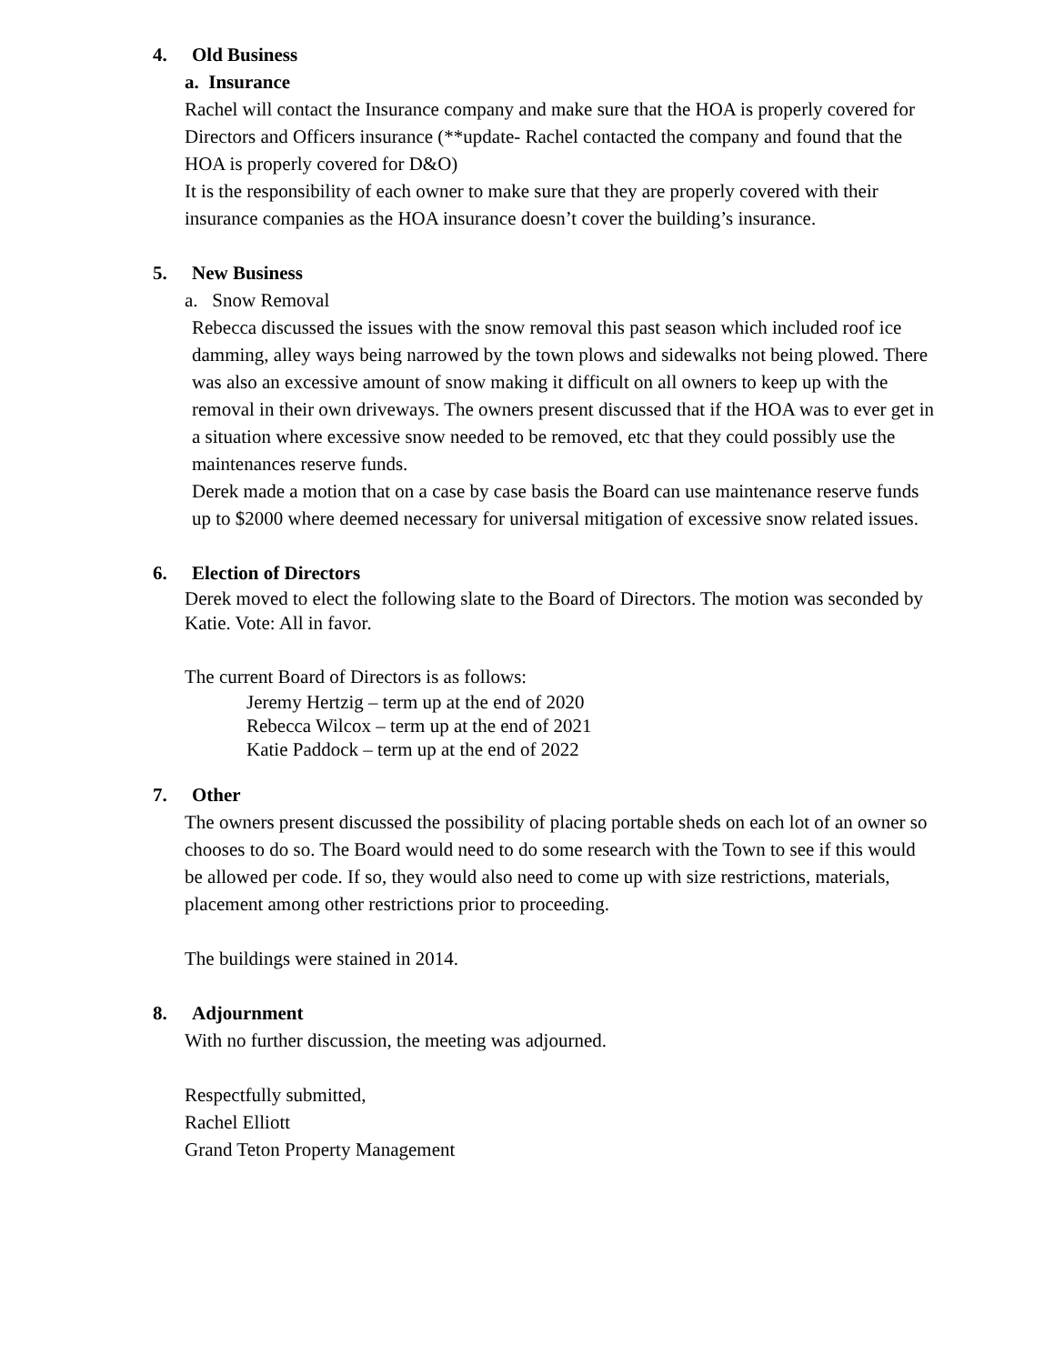4. Old Business
a. Insurance
Rachel will contact the Insurance company and make sure that the HOA is properly covered for Directors and Officers insurance (**update- Rachel contacted the company and found that the HOA is properly covered for D&O)
It is the responsibility of each owner to make sure that they are properly covered with their insurance companies as the HOA insurance doesn’t cover the building’s insurance.
5. New Business
a. Snow Removal
Rebecca discussed the issues with the snow removal this past season which included roof ice damming, alley ways being narrowed by the town plows and sidewalks not being plowed. There was also an excessive amount of snow making it difficult on all owners to keep up with the removal in their own driveways. The owners present discussed that if the HOA was to ever get in a situation where excessive snow needed to be removed, etc that they could possibly use the maintenances reserve funds.
Derek made a motion that on a case by case basis the Board can use maintenance reserve funds up to $2000 where deemed necessary for universal mitigation of excessive snow related issues.
6. Election of Directors
Derek moved to elect the following slate to the Board of Directors. The motion was seconded by Katie. Vote: All in favor.
The current Board of Directors is as follows:
Jeremy Hertzig – term up at the end of 2020
Rebecca Wilcox – term up at the end of 2021
Katie Paddock – term up at the end of 2022
7. Other
The owners present discussed the possibility of placing portable sheds on each lot of an owner so chooses to do so. The Board would need to do some research with the Town to see if this would be allowed per code. If so, they would also need to come up with size restrictions, materials, placement among other restrictions prior to proceeding.
The buildings were stained in 2014.
8. Adjournment
With no further discussion, the meeting was adjourned.
Respectfully submitted,
Rachel Elliott
Grand Teton Property Management